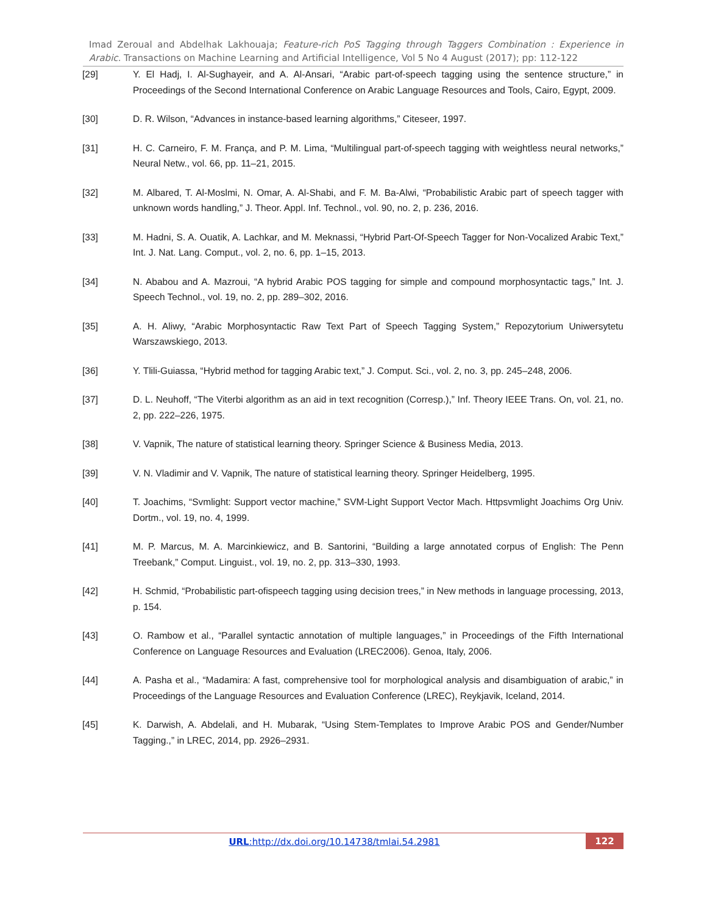Imad Zeroual and Abdelhak Lakhouaja; Feature-rich PoS Tagging through Taggers Combination : Experience in Arabic. Transactions on Machine Learning and Artificial Intelligence, Vol 5 No 4 August (2017); pp: 112-122
[29] Y. El Hadj, I. Al-Sughayeir, and A. Al-Ansari, “Arabic part-of-speech tagging using the sentence structure,” in Proceedings of the Second International Conference on Arabic Language Resources and Tools, Cairo, Egypt, 2009.
[30] D. R. Wilson, “Advances in instance-based learning algorithms,” Citeseer, 1997.
[31] H. C. Carneiro, F. M. França, and P. M. Lima, “Multilingual part-of-speech tagging with weightless neural networks,” Neural Netw., vol. 66, pp. 11–21, 2015.
[32] M. Albared, T. Al-Moslmi, N. Omar, A. Al-Shabi, and F. M. Ba-Alwi, “Probabilistic Arabic part of speech tagger with unknown words handling,” J. Theor. Appl. Inf. Technol., vol. 90, no. 2, p. 236, 2016.
[33] M. Hadni, S. A. Ouatik, A. Lachkar, and M. Meknassi, “Hybrid Part-Of-Speech Tagger for Non-Vocalized Arabic Text,” Int. J. Nat. Lang. Comput., vol. 2, no. 6, pp. 1–15, 2013.
[34] N. Ababou and A. Mazroui, “A hybrid Arabic POS tagging for simple and compound morphosyntactic tags,” Int. J. Speech Technol., vol. 19, no. 2, pp. 289–302, 2016.
[35] A. H. Aliwy, “Arabic Morphosyntactic Raw Text Part of Speech Tagging System,” Repozytorium Uniwersytetu Warszawskiego, 2013.
[36] Y. Tlili-Guiassa, “Hybrid method for tagging Arabic text,” J. Comput. Sci., vol. 2, no. 3, pp. 245–248, 2006.
[37] D. L. Neuhoff, “The Viterbi algorithm as an aid in text recognition (Corresp.),” Inf. Theory IEEE Trans. On, vol. 21, no. 2, pp. 222–226, 1975.
[38] V. Vapnik, The nature of statistical learning theory. Springer Science & Business Media, 2013.
[39] V. N. Vladimir and V. Vapnik, The nature of statistical learning theory. Springer Heidelberg, 1995.
[40] T. Joachims, “Svmlight: Support vector machine,” SVM-Light Support Vector Mach. Httpsvmlight Joachims Org Univ. Dortm., vol. 19, no. 4, 1999.
[41] M. P. Marcus, M. A. Marcinkiewicz, and B. Santorini, “Building a large annotated corpus of English: The Penn Treebank,” Comput. Linguist., vol. 19, no. 2, pp. 313–330, 1993.
[42] H. Schmid, “Probabilistic part-ofispeech tagging using decision trees,” in New methods in language processing, 2013, p. 154.
[43] O. Rambow et al., “Parallel syntactic annotation of multiple languages,” in Proceedings of the Fifth International Conference on Language Resources and Evaluation (LREC2006). Genoa, Italy, 2006.
[44] A. Pasha et al., “Madamira: A fast, comprehensive tool for morphological analysis and disambiguation of arabic,” in Proceedings of the Language Resources and Evaluation Conference (LREC), Reykjavik, Iceland, 2014.
[45] K. Darwish, A. Abdelali, and H. Mubarak, “Using Stem-Templates to Improve Arabic POS and Gender/Number Tagging.,” in LREC, 2014, pp. 2926–2931.
URL:http://dx.doi.org/10.14738/tmlai.54.2981
122